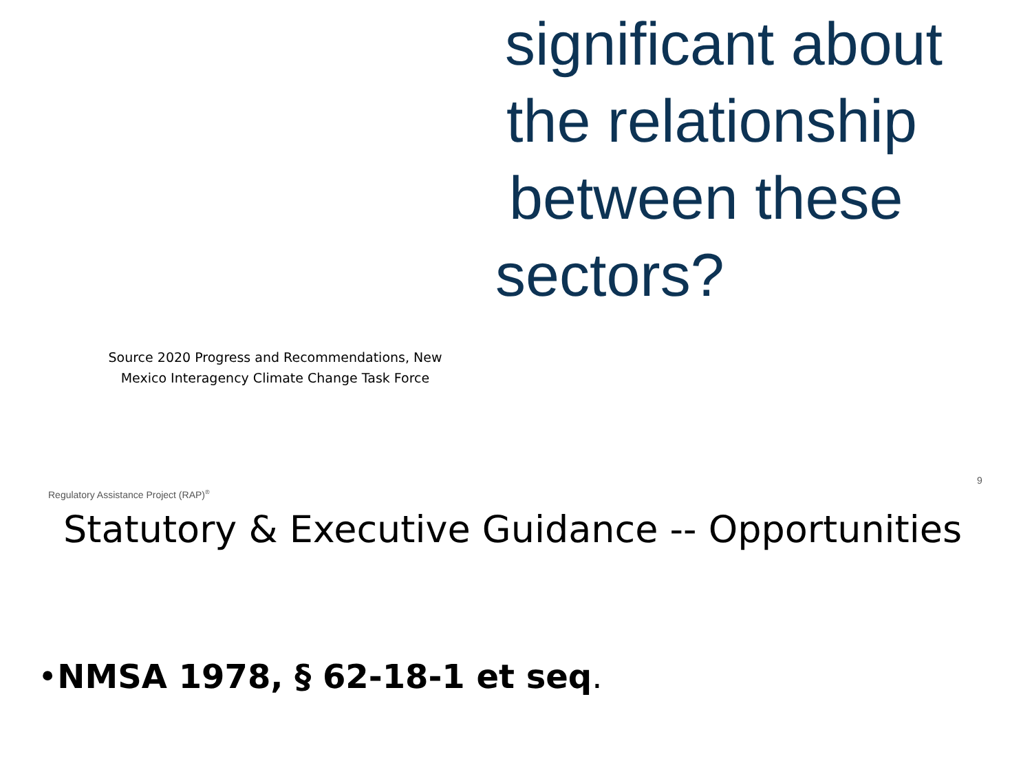significant about
the relationship
between these
sectors?
Source 2020 Progress and Recommendations, New Mexico Interagency Climate Change Task Force
Regulatory Assistance Project (RAP)<sup>®</sup>
9
Statutory & Executive Guidance -- Opportunities
•NMSA 1978, § 62-18-1 et seq.